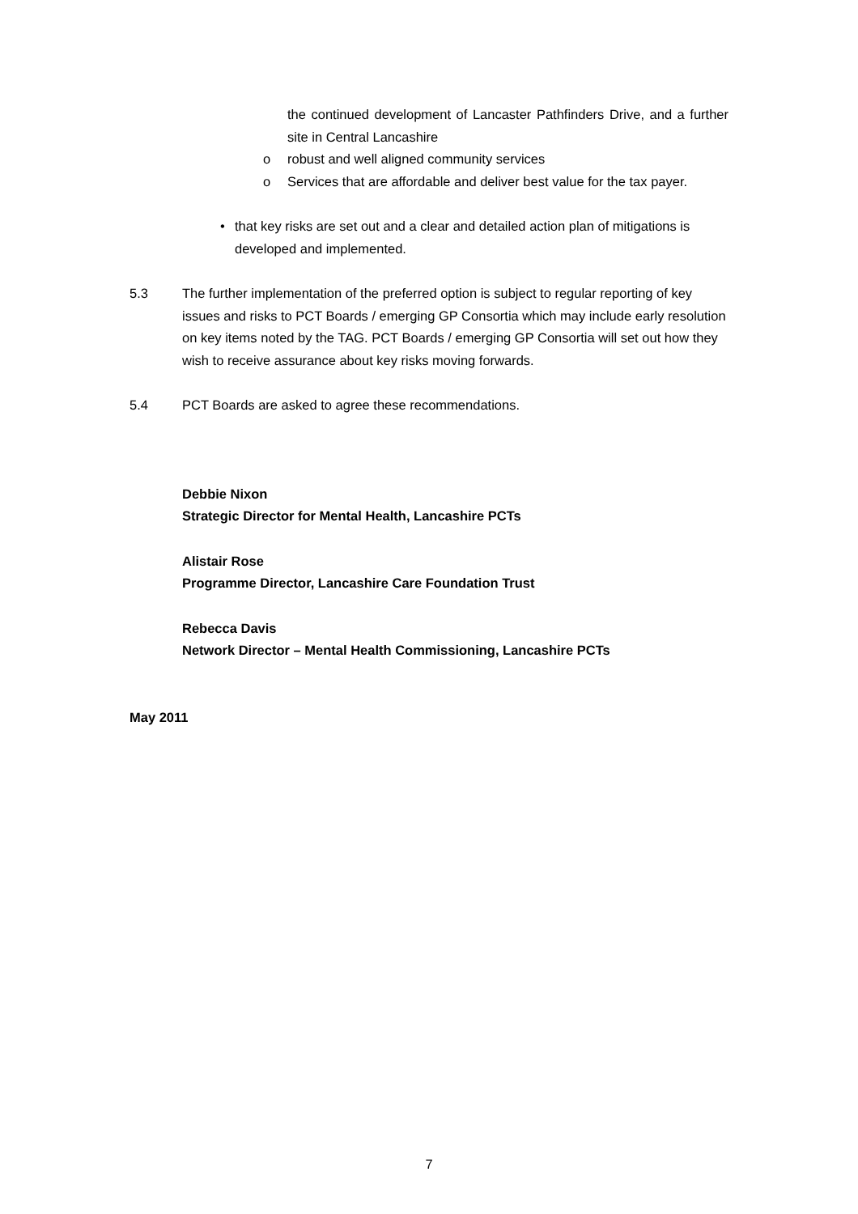the continued development of Lancaster Pathfinders Drive, and a further site in Central Lancashire
o robust and well aligned community services
o Services that are affordable and deliver best value for the tax payer.
• that key risks are set out and a clear and detailed action plan of mitigations is developed and implemented.
5.3 The further implementation of the preferred option is subject to regular reporting of key issues and risks to PCT Boards / emerging GP Consortia which may include early resolution on key items noted by the TAG. PCT Boards / emerging GP Consortia will set out how they wish to receive assurance about key risks moving forwards.
5.4 PCT Boards are asked to agree these recommendations.
Debbie Nixon
Strategic Director for Mental Health, Lancashire PCTs
Alistair Rose
Programme Director, Lancashire Care Foundation Trust
Rebecca Davis
Network Director – Mental Health Commissioning, Lancashire PCTs
May 2011
7